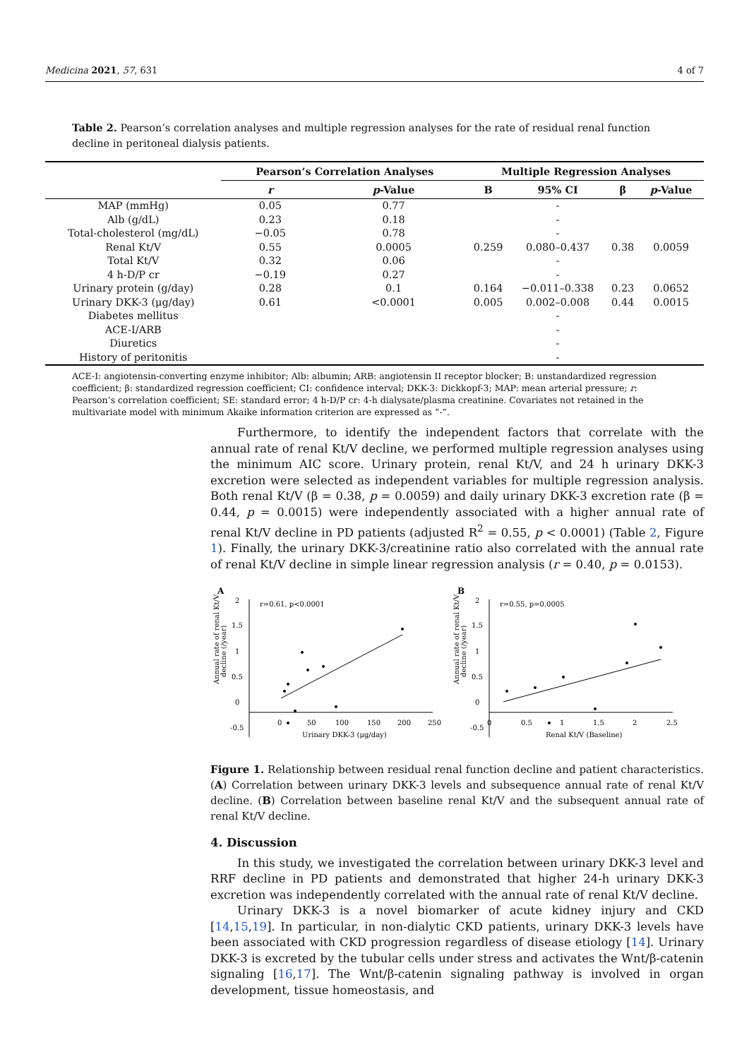Medicina 2021, 57, 631 4 of 7
Table 2. Pearson’s correlation analyses and multiple regression analyses for the rate of residual renal function decline in peritoneal dialysis patients.
| | Pearson’s Correlation Analyses | | Multiple Regression Analyses | | | |
| --- | --- | --- | --- | --- | --- | --- |
| | r | p -Value | B | 95% CI | β | p -Value |
| MAP (mmHg) | 0.05 | 0.77 | | - | | |
| Alb (g/dL) | 0.23 | 0.18 | | - | | |
| Total-cholesterol (mg/dL) | −0.05 | 0.78 | | - | | |
| Renal Kt/V | 0.55 | 0.0005 | 0.259 | 0.080–0.437 | 0.38 | 0.0059 |
| Total Kt/V | 0.32 | 0.06 | | - | | |
| 4 h-D/P cr | −0.19 | 0.27 | | - | | |
| Urinary protein (g/day) | 0.28 | 0.1 | 0.164 | −0.011–0.338 | 0.23 | 0.0652 |
| Urinary DKK-3 (μg/day) | 0.61 | <0.0001 | 0.005 | 0.002–0.008 | 0.44 | 0.0015 |
| Diabetes mellitus | | | | - | | |
| ACE-I/ARB | | | | - | | |
| Diuretics | | | | - | | |
| History of peritonitis | | | | - | | |
ACE-I: angiotensin-converting enzyme inhibitor; Alb: albumin; ARB: angiotensin II receptor blocker; B: unstandardized regression coefficient; β: standardized regression coefficient; CI: confidence interval; DKK-3: Dickkopf-3; MAP: mean arterial pressure; r: Pearson’s correlation coefficient; SE: standard error; 4 h-D/P cr: 4-h dialysate/plasma creatinine. Covariates not retained in the multivariate model with minimum Akaike information criterion are expressed as “-”.
Furthermore, to identify the independent factors that correlate with the annual rate of renal Kt/V decline, we performed multiple regression analyses using the minimum AIC score. Urinary protein, renal Kt/V, and 24 h urinary DKK-3 excretion were selected as independent variables for multiple regression analysis. Both renal Kt/V (β = 0.38, p = 0.0059) and daily urinary DKK-3 excretion rate (β = 0.44, p = 0.0015) were independently associated with a higher annual rate of renal Kt/V decline in PD patients (adjusted R<sup>2</sup> = 0.55, p < 0.0001) (Table 2, Figure 1). Finally, the urinary DKK-3/creatinine ratio also correlated with the annual rate of renal Kt/V decline in simple linear regression analysis (r = 0.40, p = 0.0153).
A
r=0.61, p<0.0001
2
1.5
1
0.5
0
-0.5
0
50
100
150
200
250
Urinary DKK-3 (μg/day)
Annual rate of renal Kt/V
decline (/year)
B
r=0.55, p=0.0005
2
1.5
1
0.5
0
-0.5
0
0.5
1
1.5
2
2.5
Renal Kt/V (Baseline)
Annual rate of renal Kt/V
decline (/year)
Figure 1. Relationship between residual renal function decline and patient characteristics. (A) Correlation between urinary DKK-3 levels and subsequence annual rate of renal Kt/V decline. (B) Correlation between baseline renal Kt/V and the subsequent annual rate of renal Kt/V decline.
4. Discussion
In this study, we investigated the correlation between urinary DKK-3 level and RRF decline in PD patients and demonstrated that higher 24-h urinary DKK-3 excretion was independently correlated with the annual rate of renal Kt/V decline.
Urinary DKK-3 is a novel biomarker of acute kidney injury and CKD [14,15,19]. In particular, in non-dialytic CKD patients, urinary DKK-3 levels have been associated with CKD progression regardless of disease etiology [14]. Urinary DKK-3 is excreted by the tubular cells under stress and activates the Wnt/β-catenin signaling [16,17]. The Wnt/β-catenin signaling pathway is involved in organ development, tissue homeostasis, and